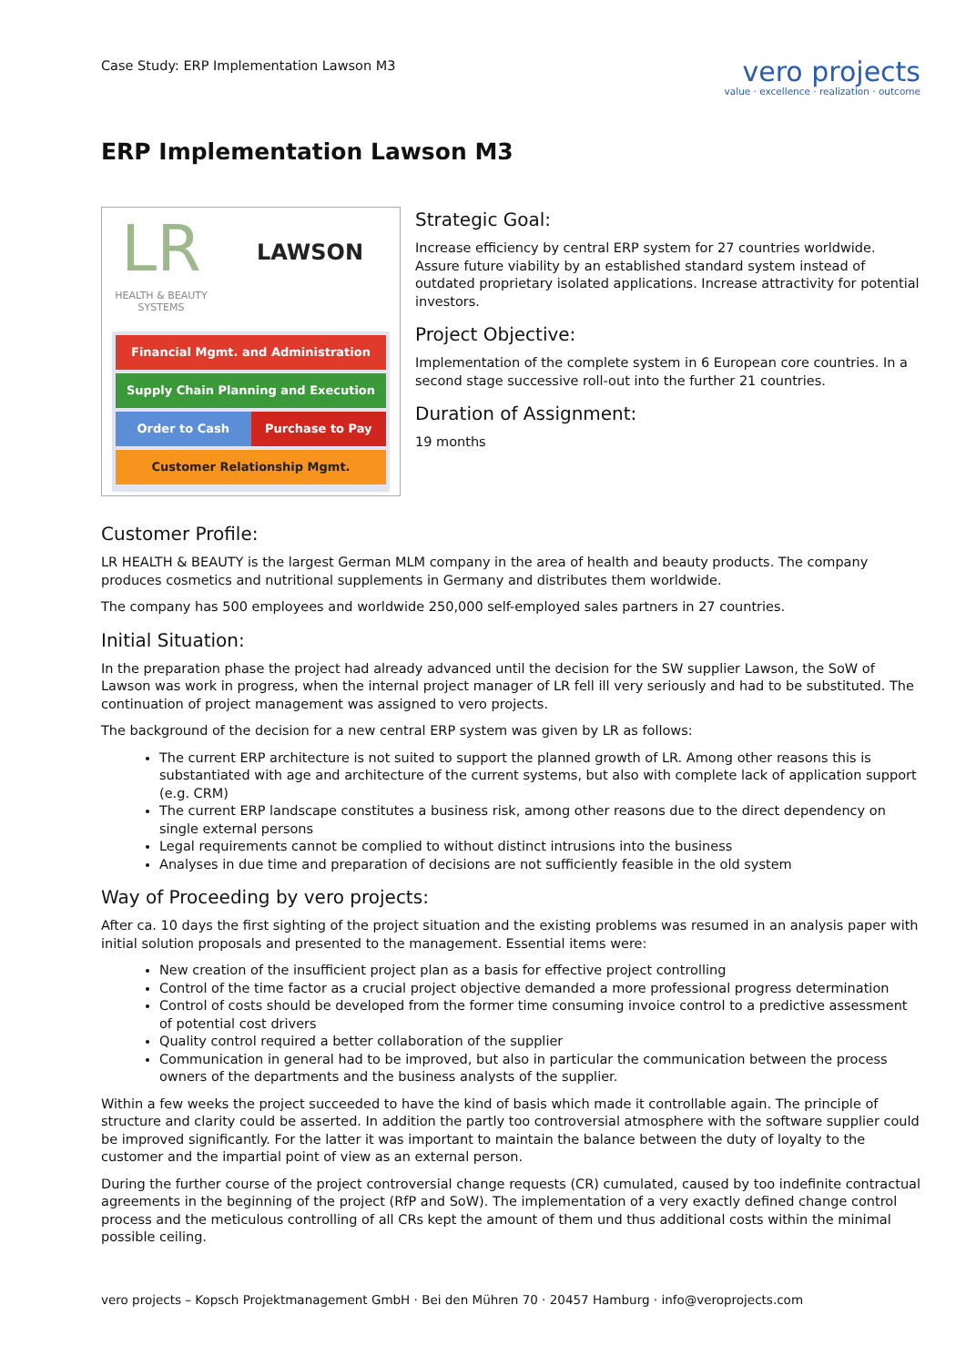Case Study: ERP Implementation Lawson M3
vero projects
value · excellence · realization · outcome
ERP Implementation Lawson M3
LR
HEALTH & BEAUTY
SYSTEMS
LAWSON
Financial Mgmt. and Administration
Supply Chain Planning and Execution
Order to Cash Purchase to Pay
Customer Relationship Mgmt.
Strategic Goal:
Increase efficiency by central ERP system for 27 countries worldwide.
Assure future viability by an established standard system instead of outdated proprietary isolated applications. Increase attractivity for potential investors.
Project Objective:
Implementation of the complete system in 6 European core countries. In a second stage successive roll-out into the further 21 countries.
Duration of Assignment:
19 months
Customer Profile:
LR HEALTH & BEAUTY is the largest German MLM company in the area of health and beauty products. The company produces cosmetics and nutritional supplements in Germany and distributes them worldwide.
The company has 500 employees and worldwide 250,000 self-employed sales partners in 27 countries.
Initial Situation:
In the preparation phase the project had already advanced until the decision for the SW supplier Lawson, the SoW of Lawson was work in progress, when the internal project manager of LR fell ill very seriously and had to be substituted. The continuation of project management was assigned to vero projects.
The background of the decision for a new central ERP system was given by LR as follows:
The current ERP architecture is not suited to support the planned growth of LR. Among other reasons this is substantiated with age and architecture of the current systems, but also with complete lack of application support (e.g. CRM)
The current ERP landscape constitutes a business risk, among other reasons due to the direct dependency on single external persons
Legal requirements cannot be complied to without distinct intrusions into the business
Analyses in due time and preparation of decisions are not sufficiently feasible in the old system
Way of Proceeding by vero projects:
After ca. 10 days the first sighting of the project situation and the existing problems was resumed in an analysis paper with initial solution proposals and presented to the management. Essential items were:
New creation of the insufficient project plan as a basis for effective project controlling
Control of the time factor as a crucial project objective demanded a more professional progress determination
Control of costs should be developed from the former time consuming invoice control to a predictive assessment of potential cost drivers
Quality control required a better collaboration of the supplier
Communication in general had to be improved, but also in particular the communication between the process owners of the departments and the business analysts of the supplier.
Within a few weeks the project succeeded to have the kind of basis which made it controllable again. The principle of structure and clarity could be asserted. In addition the partly too controversial atmosphere with the software supplier could be improved significantly. For the latter it was important to maintain the balance between the duty of loyalty to the customer and the impartial point of view as an external person.
During the further course of the project controversial change requests (CR) cumulated, caused by too indefinite contractual agreements in the beginning of the project (RfP and SoW). The implementation of a very exactly defined change control process and the meticulous controlling of all CRs kept the amount of them und thus additional costs within the minimal possible ceiling.
vero projects – Kopsch Projektmanagement GmbH · Bei den Mühren 70 · 20457 Hamburg · info@veroprojects.com